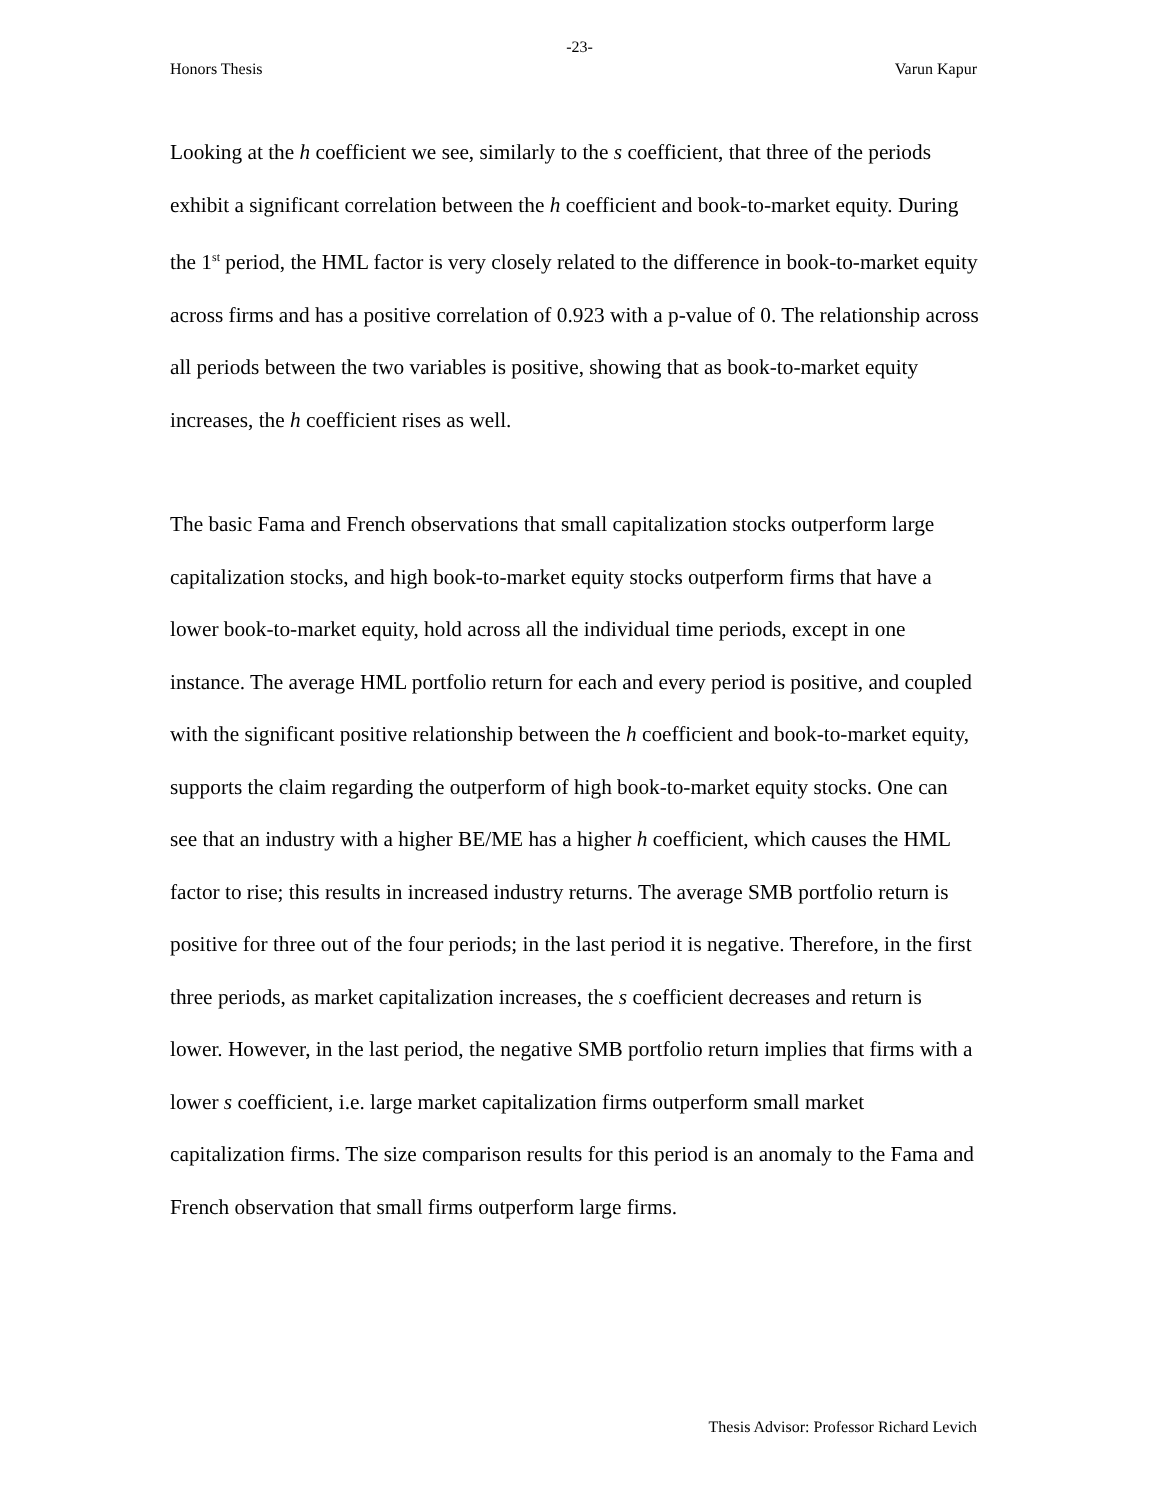-23-
Honors Thesis Varun Kapur
Looking at the h coefficient we see, similarly to the s coefficient, that three of the periods exhibit a significant correlation between the h coefficient and book-to-market equity. During the 1<sup>st</sup> period, the HML factor is very closely related to the difference in book-to-market equity across firms and has a positive correlation of 0.923 with a p-value of 0. The relationship across all periods between the two variables is positive, showing that as book-to-market equity increases, the h coefficient rises as well.
The basic Fama and French observations that small capitalization stocks outperform large capitalization stocks, and high book-to-market equity stocks outperform firms that have a lower book-to-market equity, hold across all the individual time periods, except in one instance. The average HML portfolio return for each and every period is positive, and coupled with the significant positive relationship between the h coefficient and book-to-market equity, supports the claim regarding the outperform of high book-to-market equity stocks. One can see that an industry with a higher BE/ME has a higher h coefficient, which causes the HML factor to rise; this results in increased industry returns. The average SMB portfolio return is positive for three out of the four periods; in the last period it is negative. Therefore, in the first three periods, as market capitalization increases, the s coefficient decreases and return is lower. However, in the last period, the negative SMB portfolio return implies that firms with a lower s coefficient, i.e. large market capitalization firms outperform small market capitalization firms. The size comparison results for this period is an anomaly to the Fama and French observation that small firms outperform large firms.
Thesis Advisor: Professor Richard Levich